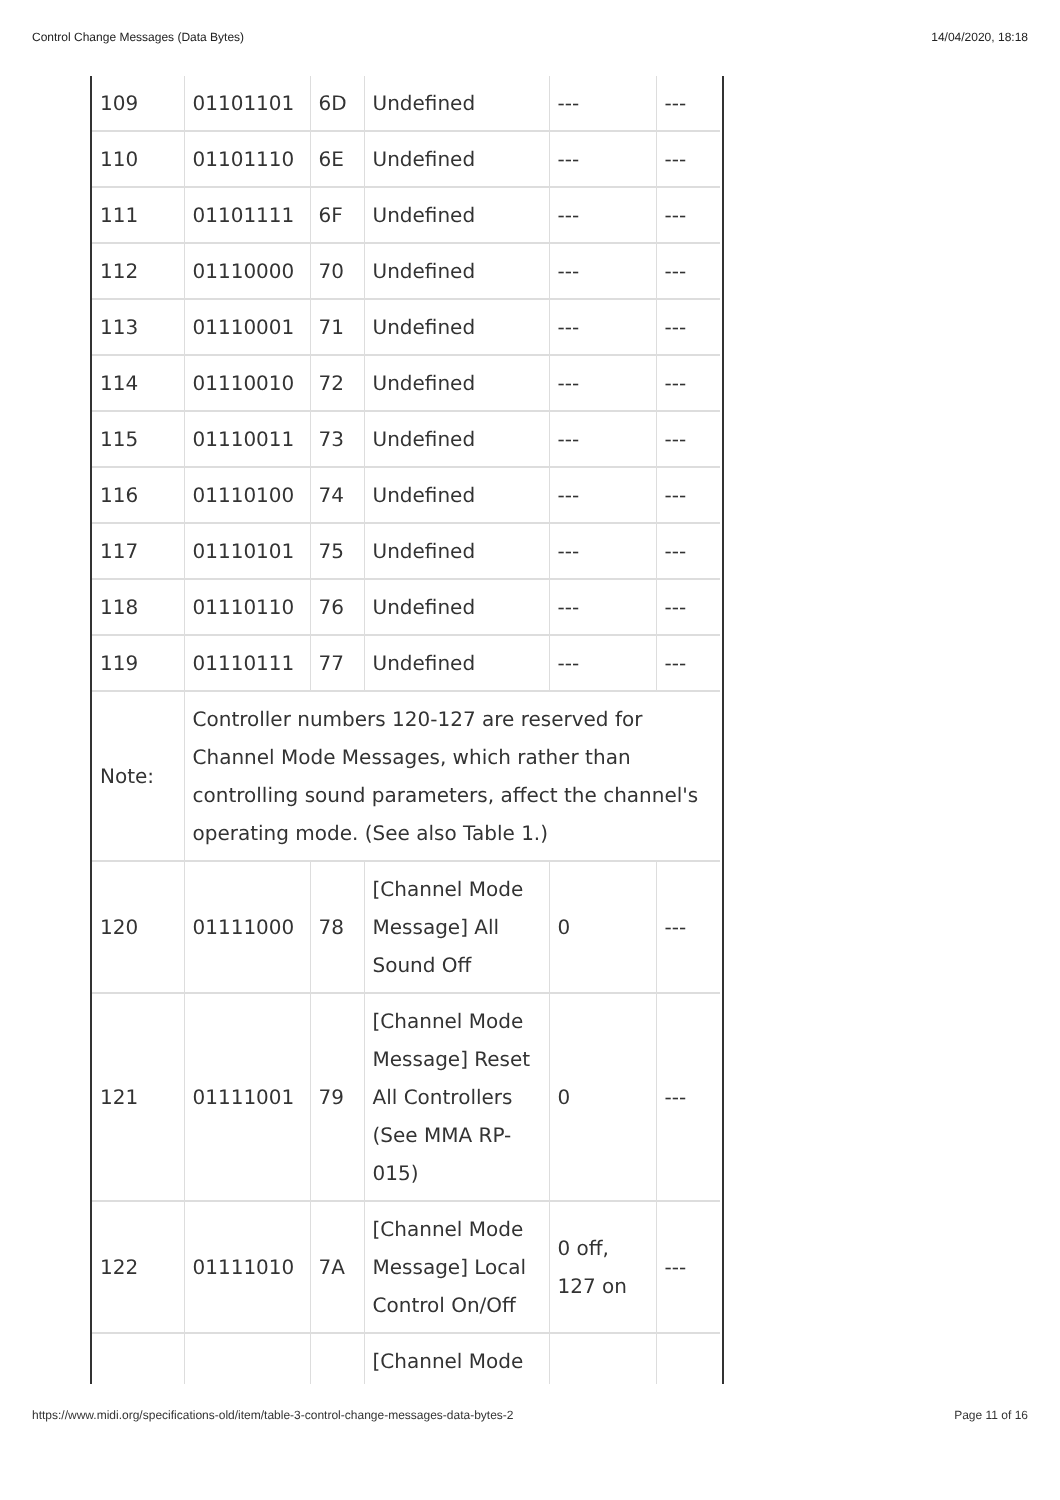Control Change Messages (Data Bytes) 14/04/2020, 18:18
| 109 | 01101101 | 6D | Undefined | --- | --- |
| 110 | 01101110 | 6E | Undefined | --- | --- |
| 111 | 01101111 | 6F | Undefined | --- | --- |
| 112 | 01110000 | 70 | Undefined | --- | --- |
| 113 | 01110001 | 71 | Undefined | --- | --- |
| 114 | 01110010 | 72 | Undefined | --- | --- |
| 115 | 01110011 | 73 | Undefined | --- | --- |
| 116 | 01110100 | 74 | Undefined | --- | --- |
| 117 | 01110101 | 75 | Undefined | --- | --- |
| 118 | 01110110 | 76 | Undefined | --- | --- |
| 119 | 01110111 | 77 | Undefined | --- | --- |
| Note: | Controller numbers 120-127 are reserved for Channel Mode Messages, which rather than controlling sound parameters, affect the channel's operating mode. (See also Table 1.) | | | | |
| 120 | 01111000 | 78 | [Channel Mode Message] All Sound Off | 0 | --- |
| 121 | 01111001 | 79 | [Channel Mode Message] Reset All Controllers (See MMA RP-015) | 0 | --- |
| 122 | 01111010 | 7A | [Channel Mode Message] Local Control On/Off | 0 off, 127 on | --- |
| | | | [Channel Mode | | |
https://www.midi.org/specifications-old/item/table-3-control-change-messages-data-bytes-2 Page 11 of 16